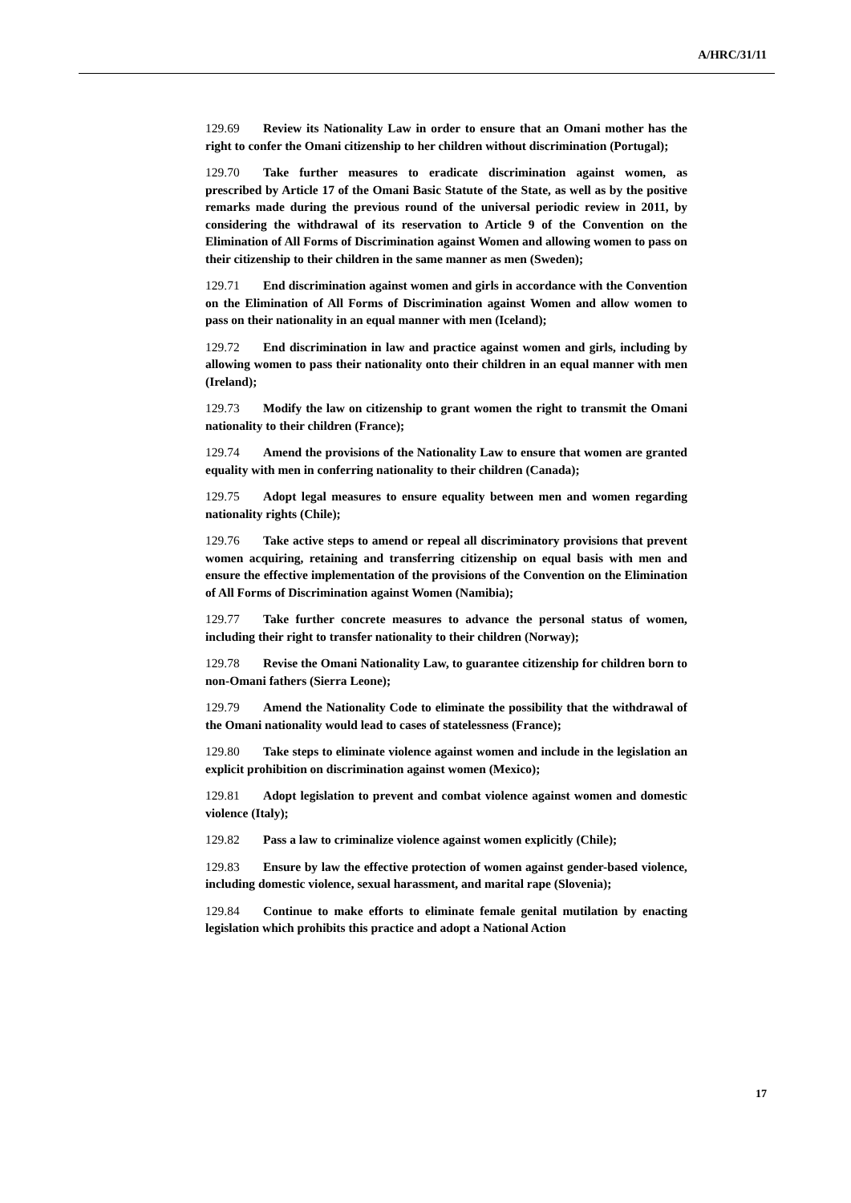A/HRC/31/11
129.69 Review its Nationality Law in order to ensure that an Omani mother has the right to confer the Omani citizenship to her children without discrimination (Portugal);
129.70 Take further measures to eradicate discrimination against women, as prescribed by Article 17 of the Omani Basic Statute of the State, as well as by the positive remarks made during the previous round of the universal periodic review in 2011, by considering the withdrawal of its reservation to Article 9 of the Convention on the Elimination of All Forms of Discrimination against Women and allowing women to pass on their citizenship to their children in the same manner as men (Sweden);
129.71 End discrimination against women and girls in accordance with the Convention on the Elimination of All Forms of Discrimination against Women and allow women to pass on their nationality in an equal manner with men (Iceland);
129.72 End discrimination in law and practice against women and girls, including by allowing women to pass their nationality onto their children in an equal manner with men (Ireland);
129.73 Modify the law on citizenship to grant women the right to transmit the Omani nationality to their children (France);
129.74 Amend the provisions of the Nationality Law to ensure that women are granted equality with men in conferring nationality to their children (Canada);
129.75 Adopt legal measures to ensure equality between men and women regarding nationality rights (Chile);
129.76 Take active steps to amend or repeal all discriminatory provisions that prevent women acquiring, retaining and transferring citizenship on equal basis with men and ensure the effective implementation of the provisions of the Convention on the Elimination of All Forms of Discrimination against Women (Namibia);
129.77 Take further concrete measures to advance the personal status of women, including their right to transfer nationality to their children (Norway);
129.78 Revise the Omani Nationality Law, to guarantee citizenship for children born to non-Omani fathers (Sierra Leone);
129.79 Amend the Nationality Code to eliminate the possibility that the withdrawal of the Omani nationality would lead to cases of statelessness (France);
129.80 Take steps to eliminate violence against women and include in the legislation an explicit prohibition on discrimination against women (Mexico);
129.81 Adopt legislation to prevent and combat violence against women and domestic violence (Italy);
129.82 Pass a law to criminalize violence against women explicitly (Chile);
129.83 Ensure by law the effective protection of women against gender-based violence, including domestic violence, sexual harassment, and marital rape (Slovenia);
129.84 Continue to make efforts to eliminate female genital mutilation by enacting legislation which prohibits this practice and adopt a National Action
17